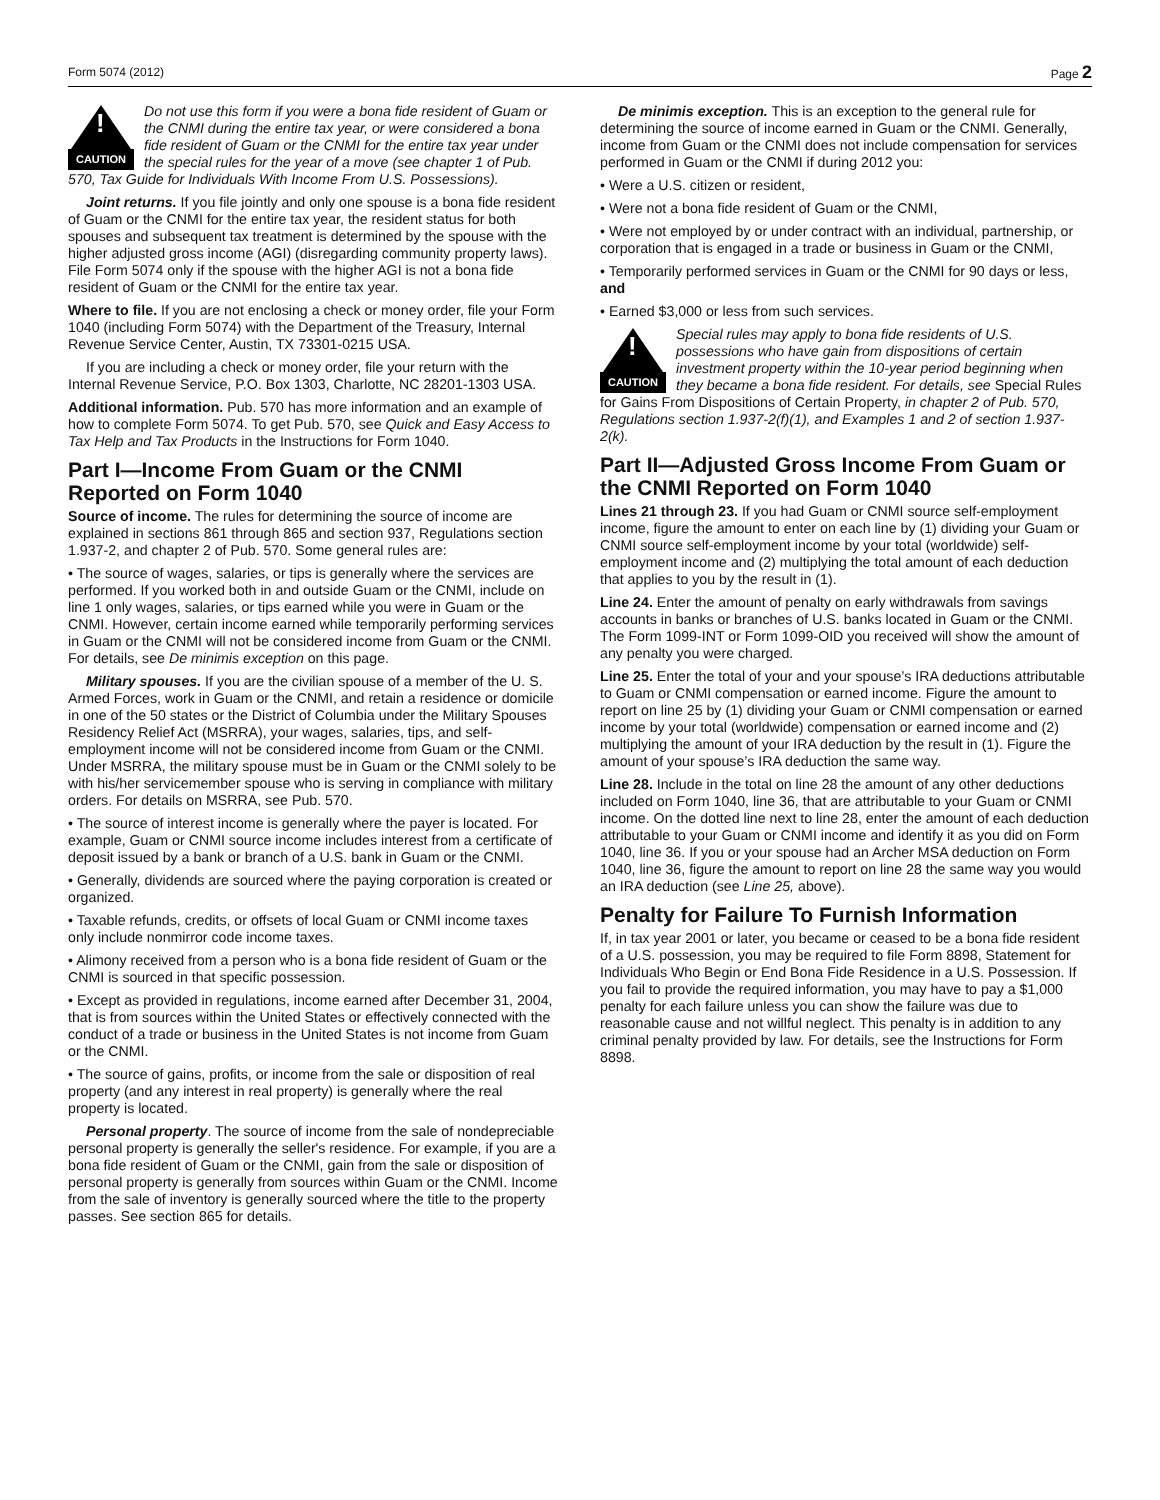Form 5074 (2012) Page 2
!
CAUTION
Do not use this form if you were a bona fide resident of Guam or the CNMI during the entire tax year, or were considered a bona fide resident of Guam or the CNMI for the entire tax year under the special rules for the year of a move (see chapter 1 of Pub. 570, Tax Guide for Individuals With Income From U.S. Possessions).
Joint returns. If you file jointly and only one spouse is a bona fide resident of Guam or the CNMI for the entire tax year, the resident status for both spouses and subsequent tax treatment is determined by the spouse with the higher adjusted gross income (AGI) (disregarding community property laws). File Form 5074 only if the spouse with the higher AGI is not a bona fide resident of Guam or the CNMI for the entire tax year.
Where to file. If you are not enclosing a check or money order, file your Form 1040 (including Form 5074) with the Department of the Treasury, Internal Revenue Service Center, Austin, TX 73301-0215 USA.
If you are including a check or money order, file your return with the Internal Revenue Service, P.O. Box 1303, Charlotte, NC 28201-1303 USA.
Additional information. Pub. 570 has more information and an example of how to complete Form 5074. To get Pub. 570, see Quick and Easy Access to Tax Help and Tax Products in the Instructions for Form 1040.
Part I—Income From Guam or the CNMI Reported on Form 1040
Source of income. The rules for determining the source of income are explained in sections 861 through 865 and section 937, Regulations section 1.937-2, and chapter 2 of Pub. 570. Some general rules are:
• The source of wages, salaries, or tips is generally where the services are performed. If you worked both in and outside Guam or the CNMI, include on line 1 only wages, salaries, or tips earned while you were in Guam or the CNMI. However, certain income earned while temporarily performing services in Guam or the CNMI will not be considered income from Guam or the CNMI. For details, see De minimis exception on this page.
Military spouses. If you are the civilian spouse of a member of the U. S. Armed Forces, work in Guam or the CNMI, and retain a residence or domicile in one of the 50 states or the District of Columbia under the Military Spouses Residency Relief Act (MSRRA), your wages, salaries, tips, and self-employment income will not be considered income from Guam or the CNMI. Under MSRRA, the military spouse must be in Guam or the CNMI solely to be with his/her servicemember spouse who is serving in compliance with military orders. For details on MSRRA, see Pub. 570.
• The source of interest income is generally where the payer is located. For example, Guam or CNMI source income includes interest from a certificate of deposit issued by a bank or branch of a U.S. bank in Guam or the CNMI.
• Generally, dividends are sourced where the paying corporation is created or organized.
• Taxable refunds, credits, or offsets of local Guam or CNMI income taxes only include nonmirror code income taxes.
• Alimony received from a person who is a bona fide resident of Guam or the CNMI is sourced in that specific possession.
• Except as provided in regulations, income earned after December 31, 2004, that is from sources within the United States or effectively connected with the conduct of a trade or business in the United States is not income from Guam or the CNMI.
• The source of gains, profits, or income from the sale or disposition of real property (and any interest in real property) is generally where the real property is located.
Personal property. The source of income from the sale of nondepreciable personal property is generally the seller's residence. For example, if you are a bona fide resident of Guam or the CNMI, gain from the sale or disposition of personal property is generally from sources within Guam or the CNMI. Income from the sale of inventory is generally sourced where the title to the property passes. See section 865 for details.
De minimis exception. This is an exception to the general rule for determining the source of income earned in Guam or the CNMI. Generally, income from Guam or the CNMI does not include compensation for services performed in Guam or the CNMI if during 2012 you:
• Were a U.S. citizen or resident,
• Were not a bona fide resident of Guam or the CNMI,
• Were not employed by or under contract with an individual, partnership, or corporation that is engaged in a trade or business in Guam or the CNMI,
• Temporarily performed services in Guam or the CNMI for 90 days or less, and
• Earned $3,000 or less from such services.
!
CAUTION
Special rules may apply to bona fide residents of U.S. possessions who have gain from dispositions of certain investment property within the 10-year period beginning when they became a bona fide resident. For details, see Special Rules for Gains From Dispositions of Certain Property, in chapter 2 of Pub. 570, Regulations section 1.937-2(f)(1), and Examples 1 and 2 of section 1.937-2(k).
Part II—Adjusted Gross Income From Guam or the CNMI Reported on Form 1040
Lines 21 through 23. If you had Guam or CNMI source self-employment income, figure the amount to enter on each line by (1) dividing your Guam or CNMI source self-employment income by your total (worldwide) self-employment income and (2) multiplying the total amount of each deduction that applies to you by the result in (1).
Line 24. Enter the amount of penalty on early withdrawals from savings accounts in banks or branches of U.S. banks located in Guam or the CNMI. The Form 1099-INT or Form 1099-OID you received will show the amount of any penalty you were charged.
Line 25. Enter the total of your and your spouse’s IRA deductions attributable to Guam or CNMI compensation or earned income. Figure the amount to report on line 25 by (1) dividing your Guam or CNMI compensation or earned income by your total (worldwide) compensation or earned income and (2) multiplying the amount of your IRA deduction by the result in (1). Figure the amount of your spouse’s IRA deduction the same way.
Line 28. Include in the total on line 28 the amount of any other deductions included on Form 1040, line 36, that are attributable to your Guam or CNMI income. On the dotted line next to line 28, enter the amount of each deduction attributable to your Guam or CNMI income and identify it as you did on Form 1040, line 36. If you or your spouse had an Archer MSA deduction on Form 1040, line 36, figure the amount to report on line 28 the same way you would an IRA deduction (see Line 25, above).
Penalty for Failure To Furnish Information
If, in tax year 2001 or later, you became or ceased to be a bona fide resident of a U.S. possession, you may be required to file Form 8898, Statement for Individuals Who Begin or End Bona Fide Residence in a U.S. Possession. If you fail to provide the required information, you may have to pay a $1,000 penalty for each failure unless you can show the failure was due to reasonable cause and not willful neglect. This penalty is in addition to any criminal penalty provided by law. For details, see the Instructions for Form 8898.